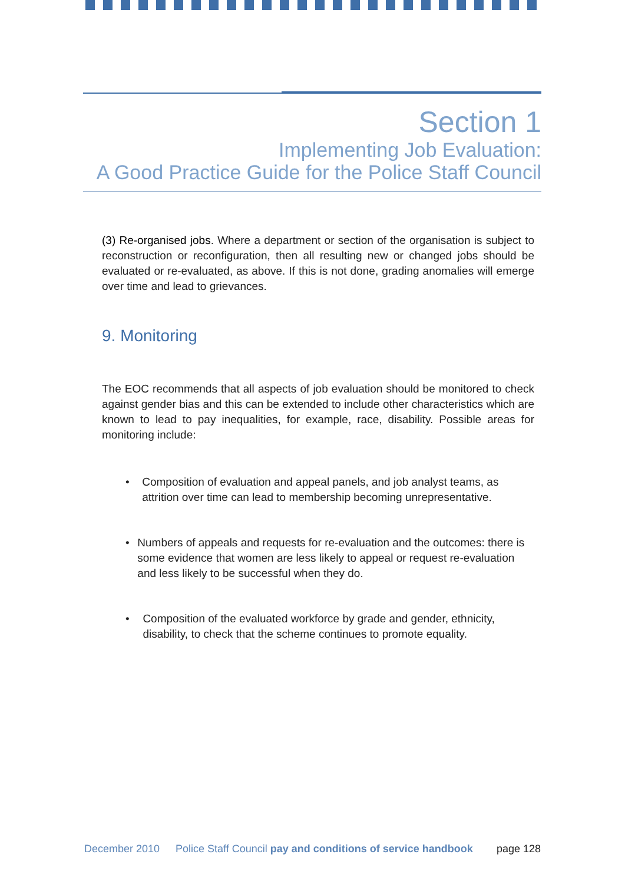Section 1
Implementing Job Evaluation:
A Good Practice Guide for the Police Staff Council
(3) Re-organised jobs. Where a department or section of the organisation is subject to reconstruction or reconfiguration, then all resulting new or changed jobs should be evaluated or re-evaluated, as above. If this is not done, grading anomalies will emerge over time and lead to grievances.
9. Monitoring
The EOC recommends that all aspects of job evaluation should be monitored to check against gender bias and this can be extended to include other characteristics which are known to lead to pay inequalities, for example, race, disability. Possible areas for monitoring include:
• Composition of evaluation and appeal panels, and job analyst teams, as attrition over time can lead to membership becoming unrepresentative.
• Numbers of appeals and requests for re-evaluation and the outcomes: there is some evidence that women are less likely to appeal or request re-evaluation and less likely to be successful when they do.
• Composition of the evaluated workforce by grade and gender, ethnicity, disability, to check that the scheme continues to promote equality.
December 2010 Police Staff Council pay and conditions of service handbook page 128